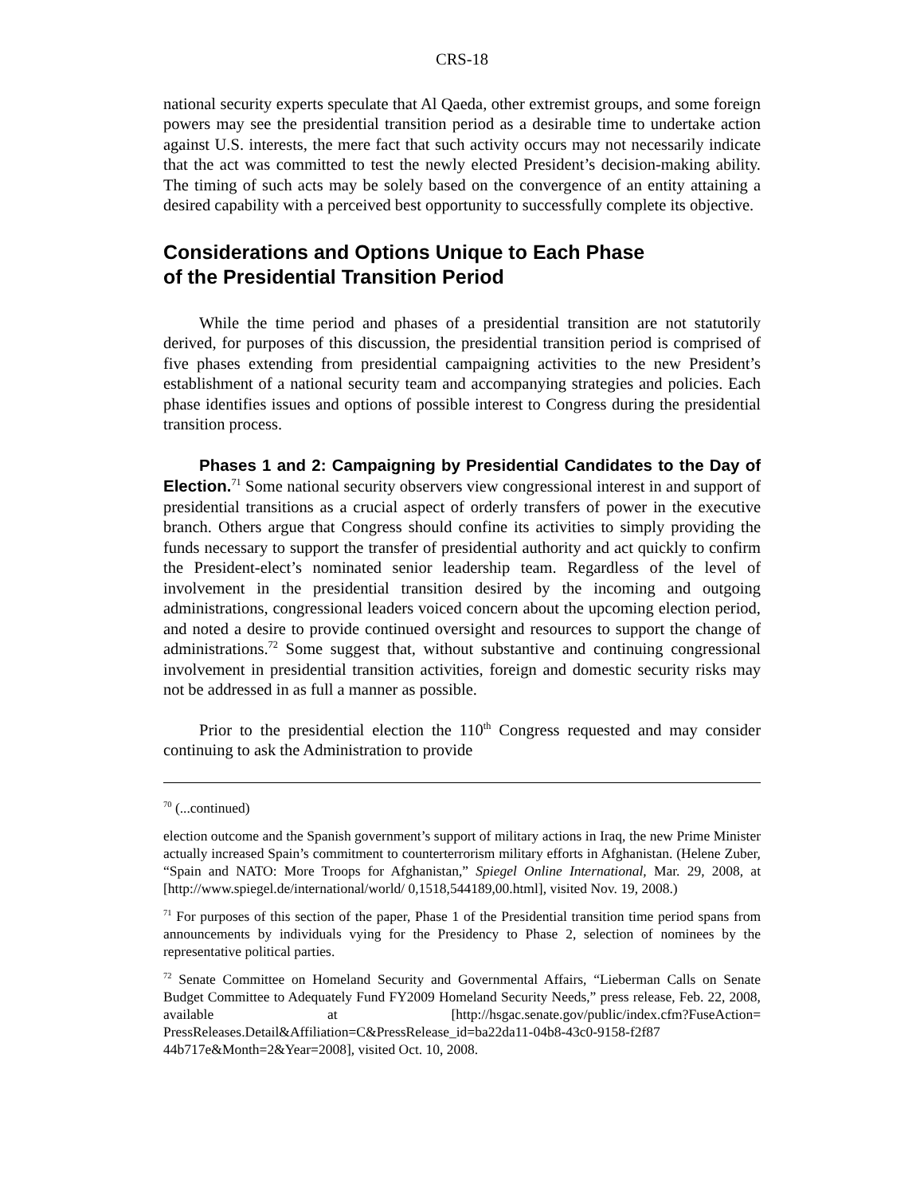CRS-18
national security experts speculate that Al Qaeda, other extremist groups, and some foreign powers may see the presidential transition period as a desirable time to undertake action against U.S. interests, the mere fact that such activity occurs may not necessarily indicate that the act was committed to test the newly elected President’s decision-making ability. The timing of such acts may be solely based on the convergence of an entity attaining a desired capability with a perceived best opportunity to successfully complete its objective.
Considerations and Options Unique to Each Phase
of the Presidential Transition Period
While the time period and phases of a presidential transition are not statutorily derived, for purposes of this discussion, the presidential transition period is comprised of five phases extending from presidential campaigning activities to the new President’s establishment of a national security team and accompanying strategies and policies. Each phase identifies issues and options of possible interest to Congress during the presidential transition process.
Phases 1 and 2: Campaigning by Presidential Candidates to the Day of Election.<sup>71</sup> Some national security observers view congressional interest in and support of presidential transitions as a crucial aspect of orderly transfers of power in the executive branch. Others argue that Congress should confine its activities to simply providing the funds necessary to support the transfer of presidential authority and act quickly to confirm the President-elect’s nominated senior leadership team. Regardless of the level of involvement in the presidential transition desired by the incoming and outgoing administrations, congressional leaders voiced concern about the upcoming election period, and noted a desire to provide continued oversight and resources to support the change of administrations.<sup>72</sup> Some suggest that, without substantive and continuing congressional involvement in presidential transition activities, foreign and domestic security risks may not be addressed in as full a manner as possible.
Prior to the presidential election the 110<sup>th</sup> Congress requested and may consider continuing to ask the Administration to provide
<sup>70</sup> (...continued)
election outcome and the Spanish government’s support of military actions in Iraq, the new Prime Minister actually increased Spain’s commitment to counterterrorism military efforts in Afghanistan. (Helene Zuber, “Spain and NATO: More Troops for Afghanistan,” Spiegel Online International, Mar. 29, 2008, at [http://www.spiegel.de/international/world/ 0,1518,544189,00.html], visited Nov. 19, 2008.)
<sup>71</sup> For purposes of this section of the paper, Phase 1 of the Presidential transition time period spans from announcements by individuals vying for the Presidency to Phase 2, selection of nominees by the representative political parties.
<sup>72</sup> Senate Committee on Homeland Security and Governmental Affairs, “Lieberman Calls on Senate Budget Committee to Adequately Fund FY2009 Homeland Security Needs,” press release, Feb. 22, 2008, available at [http://hsgac.senate.gov/public/index.cfm?FuseAction= PressReleases.Detail&Affiliation=C&PressRelease_id=ba22da11-04b8-43c0-9158-f2f87 44b717e&Month=2&Year=2008], visited Oct. 10, 2008.